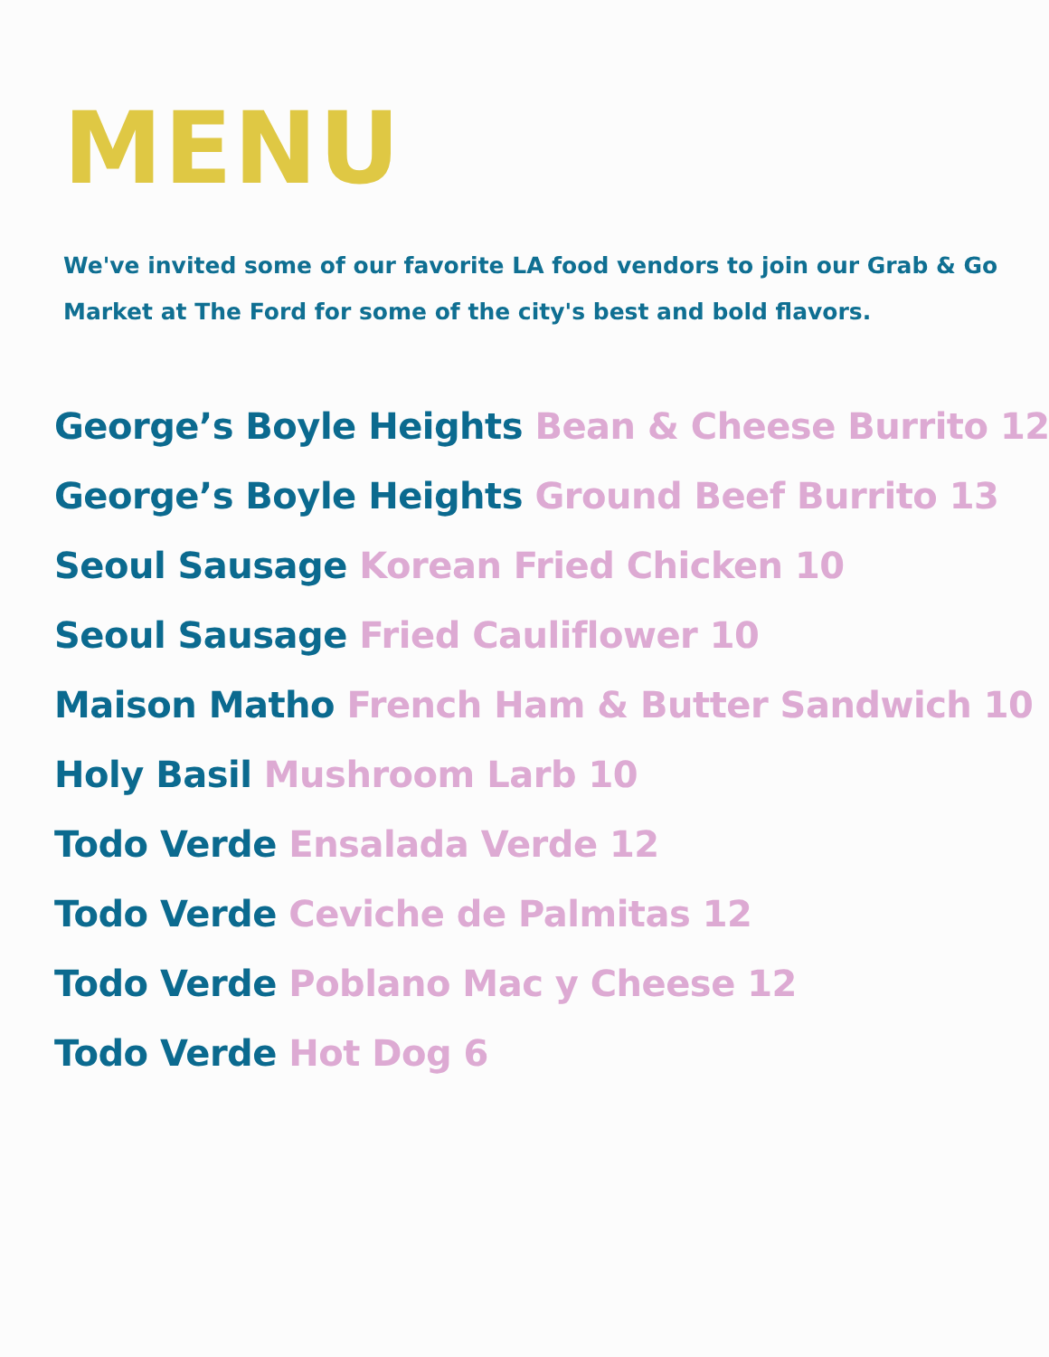MENU
We've invited some of our favorite LA food vendors to join our Grab & Go Market at The Ford for some of the city's best and bold flavors.
George’s Boyle Heights Bean & Cheese Burrito 12
George’s Boyle Heights Ground Beef Burrito 13
Seoul Sausage Korean Fried Chicken 10
Seoul Sausage Fried Cauliflower 10
Maison Matho French Ham & Butter Sandwich 10
Holy Basil Mushroom Larb 10
Todo Verde Ensalada Verde 12
Todo Verde Ceviche de Palmitas 12
Todo Verde Poblano Mac y Cheese 12
Todo Verde Hot Dog 6